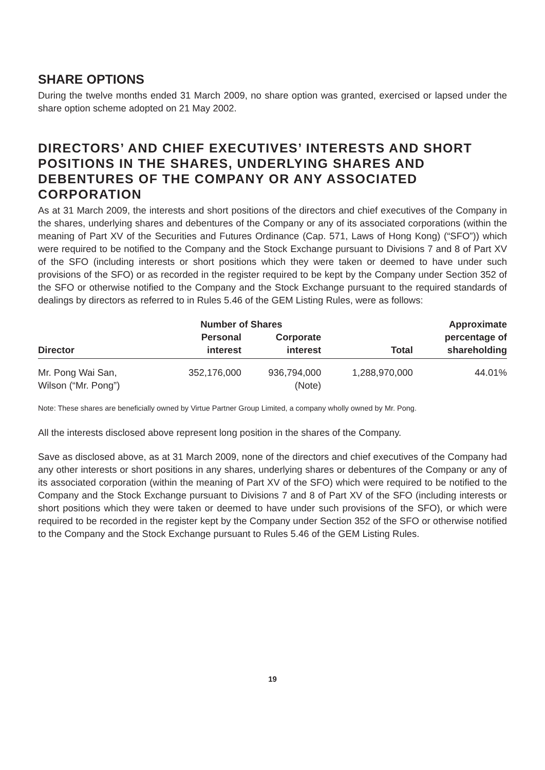SHARE OPTIONS
During the twelve months ended 31 March 2009, no share option was granted, exercised or lapsed under the share option scheme adopted on 21 May 2002.
DIRECTORS’ AND CHIEF EXECUTIVES’ INTERESTS AND SHORT POSITIONS IN THE SHARES, UNDERLYING SHARES AND DEBENTURES OF THE COMPANY OR ANY ASSOCIATED CORPORATION
As at 31 March 2009, the interests and short positions of the directors and chief executives of the Company in the shares, underlying shares and debentures of the Company or any of its associated corporations (within the meaning of Part XV of the Securities and Futures Ordinance (Cap. 571, Laws of Hong Kong) (“SFO”)) which were required to be notified to the Company and the Stock Exchange pursuant to Divisions 7 and 8 of Part XV of the SFO (including interests or short positions which they were taken or deemed to have under such provisions of the SFO) or as recorded in the register required to be kept by the Company under Section 352 of the SFO or otherwise notified to the Company and the Stock Exchange pursuant to the required standards of dealings by directors as referred to in Rules 5.46 of the GEM Listing Rules, were as follows:
| | Number of Shares | | | Approximate |
| --- | --- | --- | --- | --- |
| Director | Personal interest | Corporate interest | Total | percentage of shareholding |
| Mr. Pong Wai San, Wilson (“Mr. Pong”) | 352,176,000 | 936,794,000 (Note) | 1,288,970,000 | 44.01% |
Note: These shares are beneficially owned by Virtue Partner Group Limited, a company wholly owned by Mr. Pong.
All the interests disclosed above represent long position in the shares of the Company.
Save as disclosed above, as at 31 March 2009, none of the directors and chief executives of the Company had any other interests or short positions in any shares, underlying shares or debentures of the Company or any of its associated corporation (within the meaning of Part XV of the SFO) which were required to be notified to the Company and the Stock Exchange pursuant to Divisions 7 and 8 of Part XV of the SFO (including interests or short positions which they were taken or deemed to have under such provisions of the SFO), or which were required to be recorded in the register kept by the Company under Section 352 of the SFO or otherwise notified to the Company and the Stock Exchange pursuant to Rules 5.46 of the GEM Listing Rules.
19